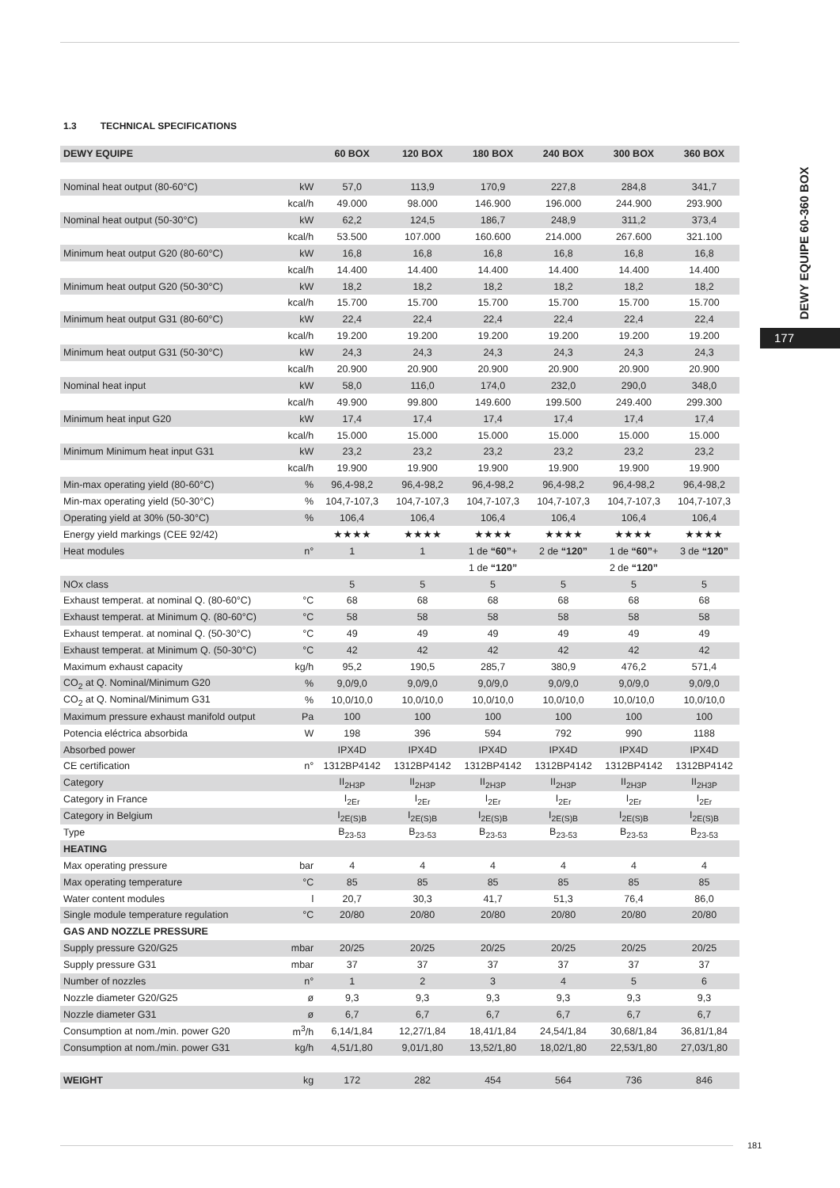1.3 TECHNICAL SPECIFICATIONS
| DEWY EQUIPE | | 60 BOX | 120 BOX | 180 BOX | 240 BOX | 300 BOX | 360 BOX |
| --- | --- | --- | --- | --- | --- | --- | --- |
| Nominal heat output (80-60°C) | kW | 57,0 | 113,9 | 170,9 | 227,8 | 284,8 | 341,7 |
| | kcal/h | 49.000 | 98.000 | 146.900 | 196.000 | 244.900 | 293.900 |
| Nominal heat output (50-30°C) | kW | 62,2 | 124,5 | 186,7 | 248,9 | 311,2 | 373,4 |
| | kcal/h | 53.500 | 107.000 | 160.600 | 214.000 | 267.600 | 321.100 |
| Minimum heat output G20 (80-60°C) | kW | 16,8 | 16,8 | 16,8 | 16,8 | 16,8 | 16,8 |
| | kcal/h | 14.400 | 14.400 | 14.400 | 14.400 | 14.400 | 14.400 |
| Minimum heat output G20 (50-30°C) | kW | 18,2 | 18,2 | 18,2 | 18,2 | 18,2 | 18,2 |
| | kcal/h | 15.700 | 15.700 | 15.700 | 15.700 | 15.700 | 15.700 |
| Minimum heat output G31 (80-60°C) | kW | 22,4 | 22,4 | 22,4 | 22,4 | 22,4 | 22,4 |
| | kcal/h | 19.200 | 19.200 | 19.200 | 19.200 | 19.200 | 19.200 |
| Minimum heat output G31 (50-30°C) | kW | 24,3 | 24,3 | 24,3 | 24,3 | 24,3 | 24,3 |
| | kcal/h | 20.900 | 20.900 | 20.900 | 20.900 | 20.900 | 20.900 |
| Nominal heat input | kW | 58,0 | 116,0 | 174,0 | 232,0 | 290,0 | 348,0 |
| | kcal/h | 49.900 | 99.800 | 149.600 | 199.500 | 249.400 | 299.300 |
| Minimum heat input G20 | kW | 17,4 | 17,4 | 17,4 | 17,4 | 17,4 | 17,4 |
| | kcal/h | 15.000 | 15.000 | 15.000 | 15.000 | 15.000 | 15.000 |
| Minimum Minimum heat input G31 | kW | 23,2 | 23,2 | 23,2 | 23,2 | 23,2 | 23,2 |
| | kcal/h | 19.900 | 19.900 | 19.900 | 19.900 | 19.900 | 19.900 |
| Min-max operating yield (80-60°C) | % | 96,4-98,2 | 96,4-98,2 | 96,4-98,2 | 96,4-98,2 | 96,4-98,2 | 96,4-98,2 |
| Min-max operating yield (50-30°C) | % | 104,7-107,3 | 104,7-107,3 | 104,7-107,3 | 104,7-107,3 | 104,7-107,3 | 104,7-107,3 |
| Operating yield at 30% (50-30°C) | % | 106,4 | 106,4 | 106,4 | 106,4 | 106,4 | 106,4 |
| Energy yield markings (CEE 92/42) | | ★★★★ | ★★★★ | ★★★★ | ★★★★ | ★★★★ | ★★★★ |
| Heat modules | n° | 1 | 1 | 1 de “60” + | 2 de “120” | 1 de “60” + | 3 de “120” |
| | | | | 1 de “120” | | 2 de “120” | |
| NOx class | | 5 | 5 | 5 | 5 | 5 | 5 |
| Exhaust temperat. at nominal Q. (80-60°C) | °C | 68 | 68 | 68 | 68 | 68 | 68 |
| Exhaust temperat. at Minimum Q. (80-60°C) | °C | 58 | 58 | 58 | 58 | 58 | 58 |
| Exhaust temperat. at nominal Q. (50-30°C) | °C | 49 | 49 | 49 | 49 | 49 | 49 |
| Exhaust temperat. at Minimum Q. (50-30°C) | °C | 42 | 42 | 42 | 42 | 42 | 42 |
| Maximum exhaust capacity | kg/h | 95,2 | 190,5 | 285,7 | 380,9 | 476,2 | 571,4 |
| CO<sub>2</sub> at Q. Nominal/Minimum G20 | % | 9,0/9,0 | 9,0/9,0 | 9,0/9,0 | 9,0/9,0 | 9,0/9,0 | 9,0/9,0 |
| CO<sub>2</sub> at Q. Nominal/Minimum G31 | % | 10,0/10,0 | 10,0/10,0 | 10,0/10,0 | 10,0/10,0 | 10,0/10,0 | 10,0/10,0 |
| Maximum pressure exhaust manifold output | Pa | 100 | 100 | 100 | 100 | 100 | 100 |
| Potencia eléctrica absorbida | W | 198 | 396 | 594 | 792 | 990 | 1188 |
| Absorbed power | | IPX4D | IPX4D | IPX4D | IPX4D | IPX4D | IPX4D |
| CE certification | n° | 1312BP4142 | 1312BP4142 | 1312BP4142 | 1312BP4142 | 1312BP4142 | 1312BP4142 |
| Category | | II<sub>2H3P</sub> | II<sub>2H3P</sub> | II<sub>2H3P</sub> | II<sub>2H3P</sub> | II<sub>2H3P</sub> | II<sub>2H3P</sub> |
| Category in France | | I<sub>2Er</sub> | I<sub>2Er</sub> | I<sub>2Er</sub> | I<sub>2Er</sub> | I<sub>2Er</sub> | I<sub>2Er</sub> |
| Category in Belgium | | I<sub>2E(S)B</sub> | I<sub>2E(S)B</sub> | I<sub>2E(S)B</sub> | I<sub>2E(S)B</sub> | I<sub>2E(S)B</sub> | I<sub>2E(S)B</sub> |
| Type | | B<sub>23-53</sub> | B<sub>23-53</sub> | B<sub>23-53</sub> | B<sub>23-53</sub> | B<sub>23-53</sub> | B<sub>23-53</sub> |
| HEATING | | | | | | | |
| Max operating pressure | bar | 4 | 4 | 4 | 4 | 4 | 4 |
| Max operating temperature | °C | 85 | 85 | 85 | 85 | 85 | 85 |
| Water content modules | l | 20,7 | 30,3 | 41,7 | 51,3 | 76,4 | 86,0 |
| Single module temperature regulation | °C | 20/80 | 20/80 | 20/80 | 20/80 | 20/80 | 20/80 |
| GAS AND NOZZLE PRESSURE | | | | | | | |
| Supply pressure G20/G25 | mbar | 20/25 | 20/25 | 20/25 | 20/25 | 20/25 | 20/25 |
| Supply pressure G31 | mbar | 37 | 37 | 37 | 37 | 37 | 37 |
| Number of nozzles | n° | 1 | 2 | 3 | 4 | 5 | 6 |
| Nozzle diameter G20/G25 | ø | 9,3 | 9,3 | 9,3 | 9,3 | 9,3 | 9,3 |
| Nozzle diameter G31 | ø | 6,7 | 6,7 | 6,7 | 6,7 | 6,7 | 6,7 |
| Consumption at nom./min. power G20 | m<sup>3</sup>/h | 6,14/1,84 | 12,27/1,84 | 18,41/1,84 | 24,54/1,84 | 30,68/1,84 | 36,81/1,84 |
| Consumption at nom./min. power G31 | kg/h | 4,51/1,80 | 9,01/1,80 | 13,52/1,80 | 18,02/1,80 | 22,53/1,80 | 27,03/1,80 |
| WEIGHT | kg | 172 | 282 | 454 | 564 | 736 | 846 |
DEWY EQUIPE 60-360 BOX
177
181